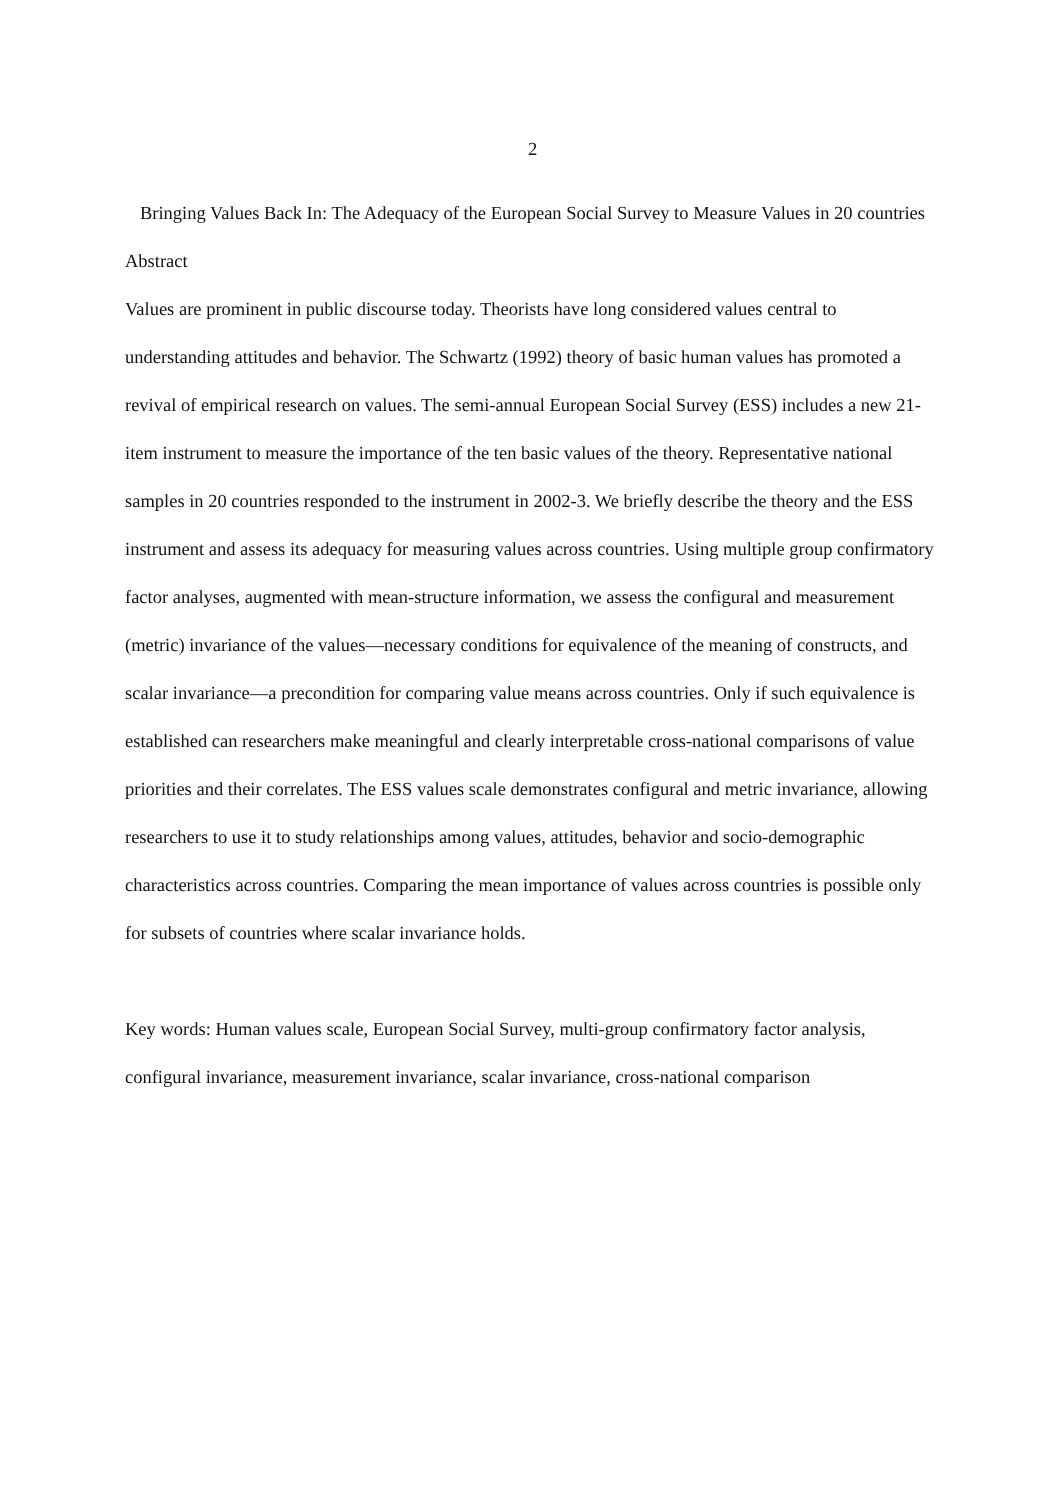2
Bringing Values Back In: The Adequacy of the European Social Survey to Measure Values in 20 countries
Abstract
Values are prominent in public discourse today. Theorists have long considered values central to understanding attitudes and behavior. The Schwartz (1992) theory of basic human values has promoted a revival of empirical research on values. The semi-annual European Social Survey (ESS) includes a new 21-item instrument to measure the importance of the ten basic values of the theory. Representative national samples in 20 countries responded to the instrument in 2002-3. We briefly describe the theory and the ESS instrument and assess its adequacy for measuring values across countries. Using multiple group confirmatory factor analyses, augmented with mean-structure information, we assess the configural and measurement (metric) invariance of the values—necessary conditions for equivalence of the meaning of constructs, and scalar invariance—a precondition for comparing value means across countries. Only if such equivalence is established can researchers make meaningful and clearly interpretable cross-national comparisons of value priorities and their correlates. The ESS values scale demonstrates configural and metric invariance, allowing researchers to use it to study relationships among values, attitudes, behavior and socio-demographic characteristics across countries. Comparing the mean importance of values across countries is possible only for subsets of countries where scalar invariance holds.
Key words: Human values scale, European Social Survey, multi-group confirmatory factor analysis, configural invariance, measurement invariance, scalar invariance, cross-national comparison